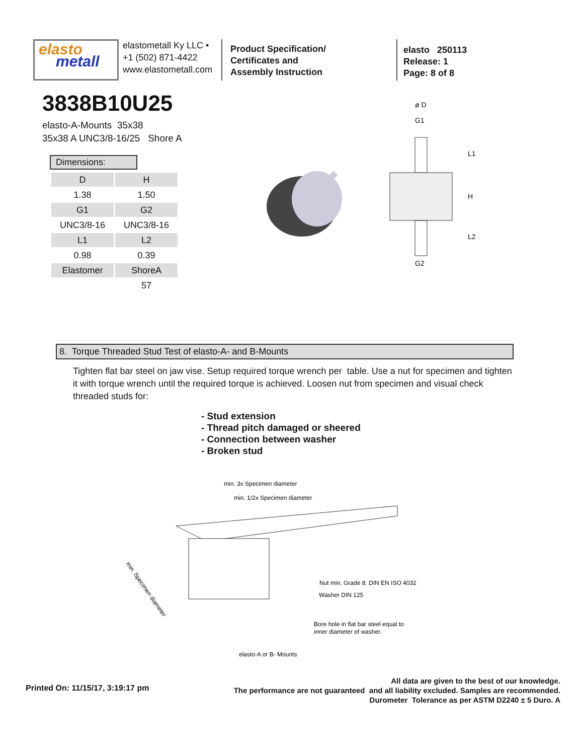elasto
metall
elastometall Ky LLC •
+1 (502) 871-4422
www.elastometall.com
Product Specification/
Certificates and
Assembly Instruction
elasto 250113
Release: 1
Page: 8 of 8
3838B10U25
elasto-A-Mounts 35x38
35x38 A UNC3/8-16/25 Shore A
Dimensions:
| D | H |
| --- | --- |
| 1.38 | 1.50 |
| G1 | G2 |
| UNC3/8-16 | UNC3/8-16 |
| L1 | L2 |
| 0.98 | 0.39 |
| Elastomer | ShoreA |
| | 57 |
ø D
G1
G2
L1
H
L2
8. Torque Threaded Stud Test of elasto-A- and B-Mounts
Tighten flat bar steel on jaw vise. Setup required torque wrench per table. Use a nut for specimen and tighten it with torque wrench until the required torque is achieved. Loosen nut from specimen and visual check threaded studs for:
- Stud extension
- Thread pitch damaged or sheered
- Connection between washer
- Broken stud
min. 3x Specimen diameter
min. 1/2x Specimen diameter
Nut min. Grade 8. DIN EN ISO 4032
Washer DIN 125
Bore hole in flat bar steel equal to
inner diameter of washer.
elasto-A or B- Mounts
min. Specimen diameter
Printed On: 11/15/17, 3:19:17 pm
All data are given to the best of our knowledge.
The performance are not guaranteed and all liability excluded. Samples are recommended.
Durometer Tolerance as per ASTM D2240 ± 5 Duro. A